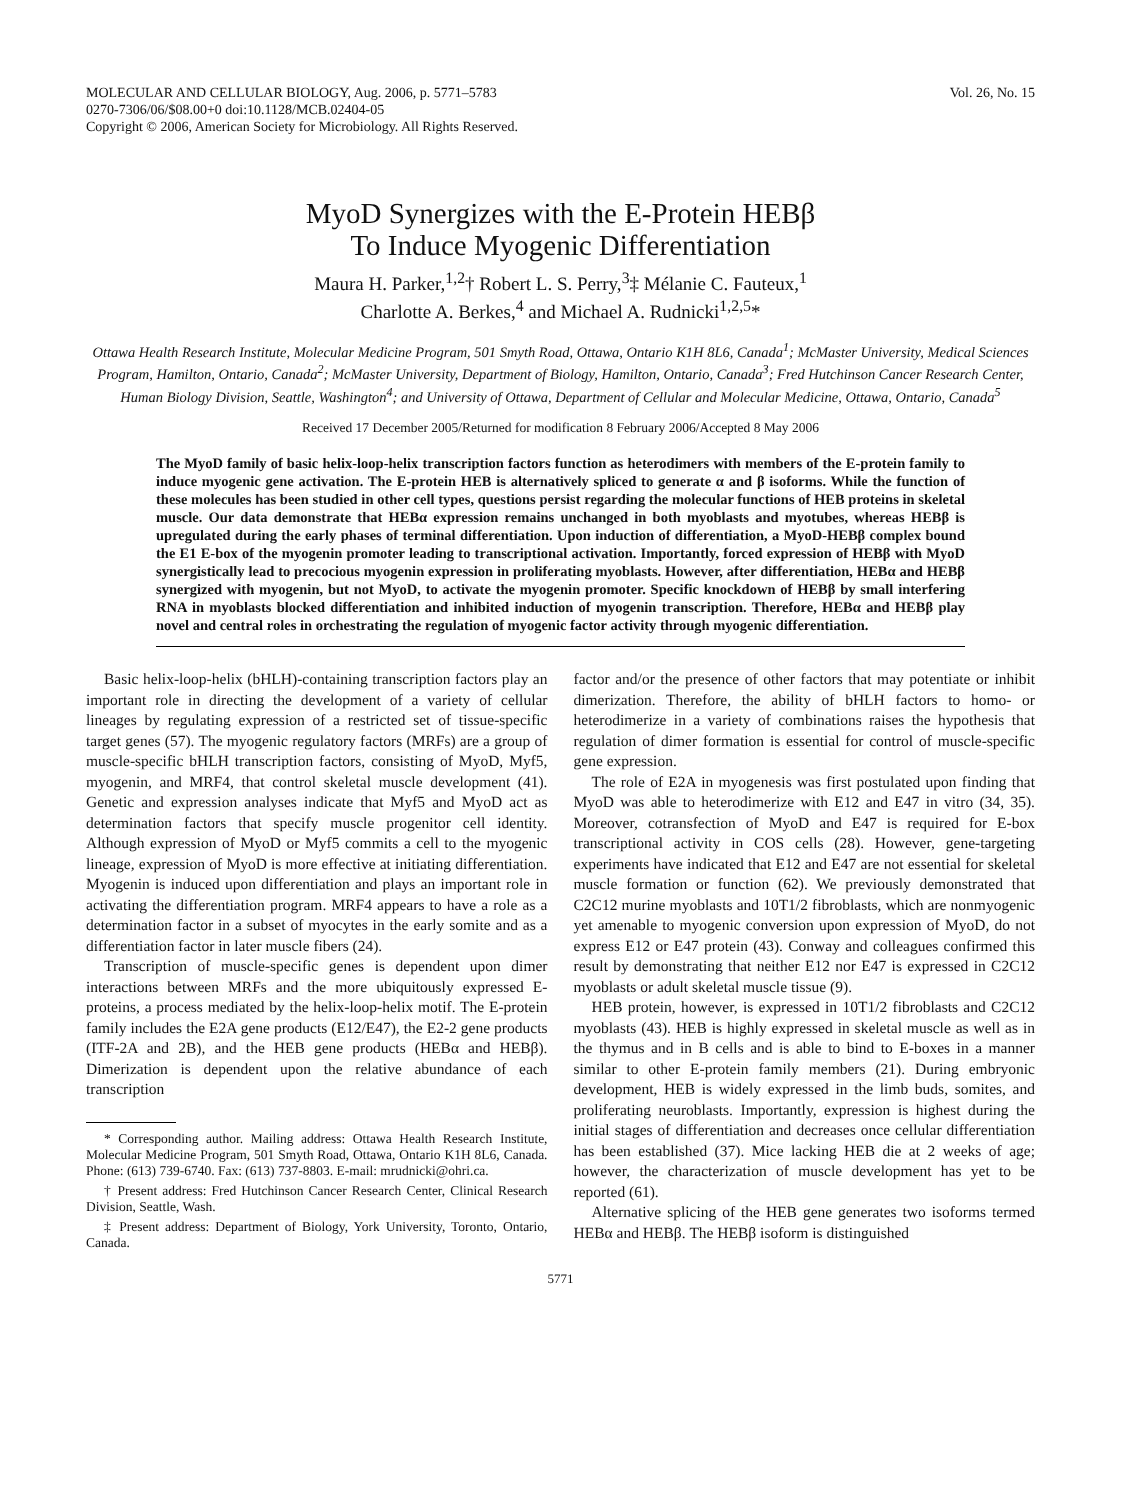MOLECULAR AND CELLULAR BIOLOGY, Aug. 2006, p. 5771–5783
0270-7306/06/$08.00+0 doi:10.1128/MCB.02404-05
Copyright © 2006, American Society for Microbiology. All Rights Reserved.
Vol. 26, No. 15
MyoD Synergizes with the E-Protein HEBβ
To Induce Myogenic Differentiation
Maura H. Parker,<sup>1,2</sup>† Robert L. S. Perry,<sup>3</sup>‡ Mélanie C. Fauteux,<sup>1</sup>
Charlotte A. Berkes,<sup>4</sup> and Michael A. Rudnicki<sup>1,2,5</sup>*
Ottawa Health Research Institute, Molecular Medicine Program, 501 Smyth Road, Ottawa, Ontario K1H 8L6, Canada<sup>1</sup>; McMaster University, Medical Sciences Program, Hamilton, Ontario, Canada<sup>2</sup>; McMaster University, Department of Biology, Hamilton, Ontario, Canada<sup>3</sup>; Fred Hutchinson Cancer Research Center, Human Biology Division, Seattle, Washington<sup>4</sup>; and University of Ottawa, Department of Cellular and Molecular Medicine, Ottawa, Ontario, Canada<sup>5</sup>
Received 17 December 2005/Returned for modification 8 February 2006/Accepted 8 May 2006
The MyoD family of basic helix-loop-helix transcription factors function as heterodimers with members of the E-protein family to induce myogenic gene activation. The E-protein HEB is alternatively spliced to generate α and β isoforms. While the function of these molecules has been studied in other cell types, questions persist regarding the molecular functions of HEB proteins in skeletal muscle. Our data demonstrate that HEBα expression remains unchanged in both myoblasts and myotubes, whereas HEBβ is upregulated during the early phases of terminal differentiation. Upon induction of differentiation, a MyoD-HEBβ complex bound the E1 E-box of the myogenin promoter leading to transcriptional activation. Importantly, forced expression of HEBβ with MyoD synergistically lead to precocious myogenin expression in proliferating myoblasts. However, after differentiation, HEBα and HEBβ synergized with myogenin, but not MyoD, to activate the myogenin promoter. Specific knockdown of HEBβ by small interfering RNA in myoblasts blocked differentiation and inhibited induction of myogenin transcription. Therefore, HEBα and HEBβ play novel and central roles in orchestrating the regulation of myogenic factor activity through myogenic differentiation.
Basic helix-loop-helix (bHLH)-containing transcription factors play an important role in directing the development of a variety of cellular lineages by regulating expression of a restricted set of tissue-specific target genes (57). The myogenic regulatory factors (MRFs) are a group of muscle-specific bHLH transcription factors, consisting of MyoD, Myf5, myogenin, and MRF4, that control skeletal muscle development (41). Genetic and expression analyses indicate that Myf5 and MyoD act as determination factors that specify muscle progenitor cell identity. Although expression of MyoD or Myf5 commits a cell to the myogenic lineage, expression of MyoD is more effective at initiating differentiation. Myogenin is induced upon differentiation and plays an important role in activating the differentiation program. MRF4 appears to have a role as a determination factor in a subset of myocytes in the early somite and as a differentiation factor in later muscle fibers (24).
Transcription of muscle-specific genes is dependent upon dimer interactions between MRFs and the more ubiquitously expressed E-proteins, a process mediated by the helix-loop-helix motif. The E-protein family includes the E2A gene products (E12/E47), the E2-2 gene products (ITF-2A and 2B), and the HEB gene products (HEBα and HEBβ). Dimerization is dependent upon the relative abundance of each transcription
* Corresponding author. Mailing address: Ottawa Health Research Institute, Molecular Medicine Program, 501 Smyth Road, Ottawa, Ontario K1H 8L6, Canada. Phone: (613) 739-6740. Fax: (613) 737-8803. E-mail: mrudnicki@ohri.ca.
† Present address: Fred Hutchinson Cancer Research Center, Clinical Research Division, Seattle, Wash.
‡ Present address: Department of Biology, York University, Toronto, Ontario, Canada.
factor and/or the presence of other factors that may potentiate or inhibit dimerization. Therefore, the ability of bHLH factors to homo- or heterodimerize in a variety of combinations raises the hypothesis that regulation of dimer formation is essential for control of muscle-specific gene expression.
The role of E2A in myogenesis was first postulated upon finding that MyoD was able to heterodimerize with E12 and E47 in vitro (34, 35). Moreover, cotransfection of MyoD and E47 is required for E-box transcriptional activity in COS cells (28). However, gene-targeting experiments have indicated that E12 and E47 are not essential for skeletal muscle formation or function (62). We previously demonstrated that C2C12 murine myoblasts and 10T1/2 fibroblasts, which are nonmyogenic yet amenable to myogenic conversion upon expression of MyoD, do not express E12 or E47 protein (43). Conway and colleagues confirmed this result by demonstrating that neither E12 nor E47 is expressed in C2C12 myoblasts or adult skeletal muscle tissue (9).
HEB protein, however, is expressed in 10T1/2 fibroblasts and C2C12 myoblasts (43). HEB is highly expressed in skeletal muscle as well as in the thymus and in B cells and is able to bind to E-boxes in a manner similar to other E-protein family members (21). During embryonic development, HEB is widely expressed in the limb buds, somites, and proliferating neuroblasts. Importantly, expression is highest during the initial stages of differentiation and decreases once cellular differentiation has been established (37). Mice lacking HEB die at 2 weeks of age; however, the characterization of muscle development has yet to be reported (61).
Alternative splicing of the HEB gene generates two isoforms termed HEBα and HEBβ. The HEBβ isoform is distinguished
5771